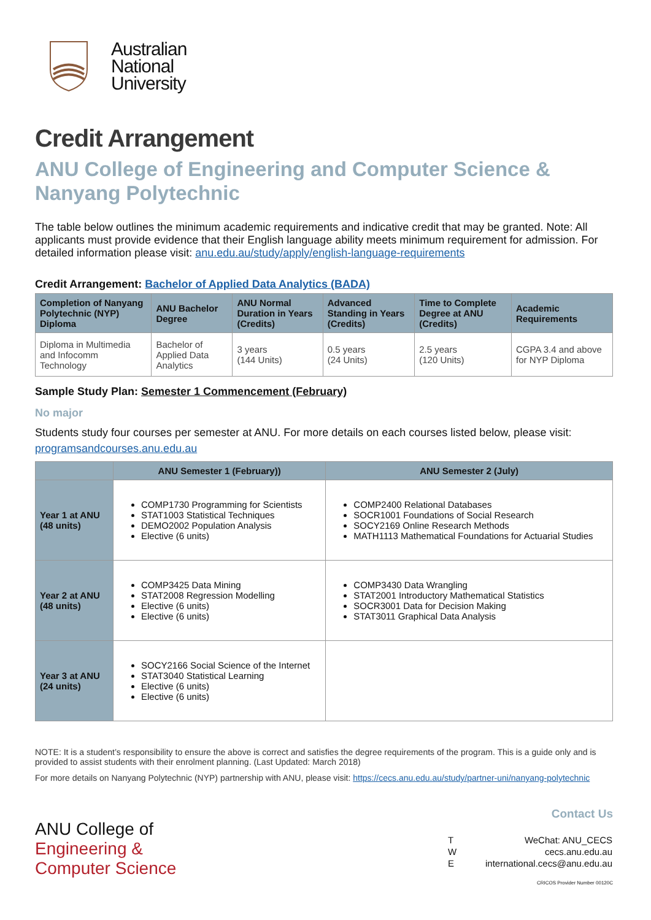Australian
National
University
Credit Arrangement
ANU College of Engineering and Computer Science & Nanyang Polytechnic
The table below outlines the minimum academic requirements and indicative credit that may be granted. Note: All applicants must provide evidence that their English language ability meets minimum requirement for admission. For detailed information please visit: anu.edu.au/study/apply/english-language-requirements
Credit Arrangement: Bachelor of Applied Data Analytics (BADA)
| Completion of Nanyang Polytechnic (NYP) Diploma | ANU Bachelor Degree | ANU Normal Duration in Years (Credits) | Advanced Standing in Years (Credits) | Time to Complete Degree at ANU (Credits) | Academic Requirements |
| --- | --- | --- | --- | --- | --- |
| Diploma in Multimedia and Infocomm Technology | Bachelor of Applied Data Analytics | 3 years (144 Units) | 0.5 years (24 Units) | 2.5 years (120 Units) | CGPA 3.4 and above for NYP Diploma |
Sample Study Plan: Semester 1 Commencement (February)
No major
Students study four courses per semester at ANU. For more details on each courses listed below, please visit: programsandcourses.anu.edu.au
| | ANU Semester 1 (February)) | ANU Semester 2 (July) |
| --- | --- | --- |
| Year 1 at ANU (48 units) | COMP1730 Programming for Scientists STAT1003 Statistical Techniques DEMO2002 Population Analysis Elective (6 units) | COMP2400 Relational Databases SOCR1001 Foundations of Social Research SOCY2169 Online Research Methods MATH1113 Mathematical Foundations for Actuarial Studies |
| Year 2 at ANU (48 units) | COMP3425 Data Mining STAT2008 Regression Modelling Elective (6 units) Elective (6 units) | COMP3430 Data Wrangling STAT2001 Introductory Mathematical Statistics SOCR3001 Data for Decision Making STAT3011 Graphical Data Analysis |
| Year 3 at ANU (24 units) | SOCY2166 Social Science of the Internet STAT3040 Statistical Learning Elective (6 units) Elective (6 units) | |
NOTE: It is a student’s responsibility to ensure the above is correct and satisfies the degree requirements of the program. This is a guide only and is provided to assist students with their enrolment planning. (Last Updated: March 2018)
For more details on Nanyang Polytechnic (NYP) partnership with ANU, please visit: https://cecs.anu.edu.au/study/partner-uni/nanyang-polytechnic
ANU College of
Engineering &
Computer Science
Contact Us
| T | WeChat: ANU_CECS |
| W | cecs.anu.edu.au |
| E | international.cecs@anu.edu.au |
CRICOS Provider Number 00120C